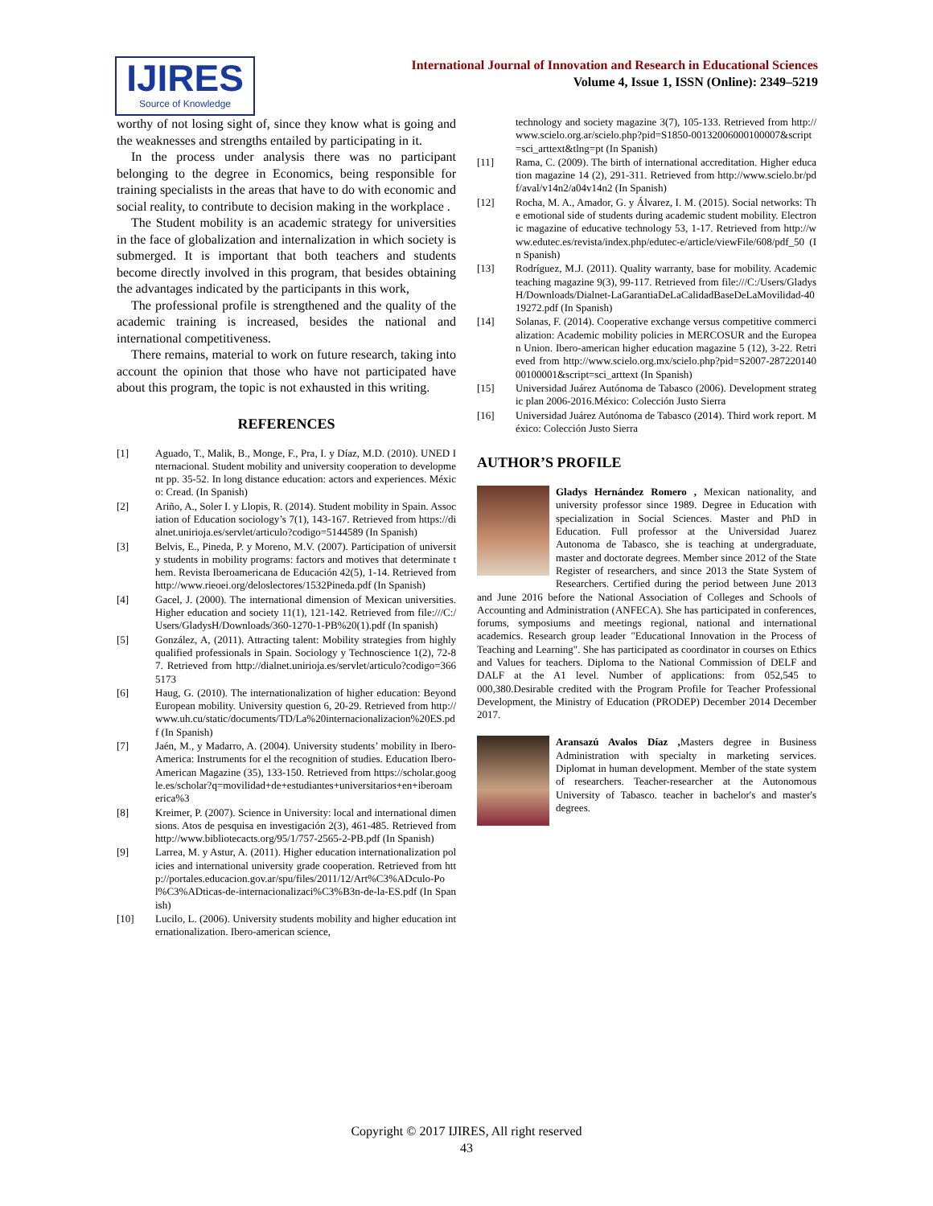IJIRES
Source of Knowledge
International Journal of Innovation and Research in Educational Sciences
Volume 4, Issue 1, ISSN (Online): 2349–5219
worthy of not losing sight of, since they know what is going and the weaknesses and strengths entailed by participating in it.
In the process under analysis there was no participant belonging to the degree in Economics, being responsible for training specialists in the areas that have to do with economic and social reality, to contribute to decision making in the workplace .
The Student mobility is an academic strategy for universities in the face of globalization and internalization in which society is submerged. It is important that both teachers and students become directly involved in this program, that besides obtaining the advantages indicated by the participants in this work,
The professional profile is strengthened and the quality of the academic training is increased, besides the national and international competitiveness.
There remains, material to work on future research, taking into account the opinion that those who have not participated have about this program, the topic is not exhausted in this writing.
REFERENCES
[1] Aguado, T., Malik, B., Monge, F., Pra, I. y Díaz, M.D. (2010). UNED Internacional. Student mobility and university cooperation to development pp. 35-52. In long distance education: actors and experiences. México: Cread. (In Spanish)
[2] Ariño, A., Soler I. y Llopis, R. (2014). Student mobility in Spain. Association of Education sociology’s 7(1), 143-167. Retrieved from https://dialnet.unirioja.es/servlet/articulo?codigo=5144589 (In Spanish)
[3] Belvis, E., Pineda, P. y Moreno, M.V. (2007). Participation of university students in mobility programs: factors and motives that determinate them. Revista Iberoamericana de Educación 42(5), 1-14. Retrieved from http://www.rieoei.org/deloslectores/1532Pineda.pdf (In Spanish)
[4] Gacel, J. (2000). The international dimension of Mexican universities. Higher education and society 11(1), 121-142. Retrieved from file:///C:/Users/GladysH/Downloads/360-1270-1-PB%20(1).pdf (In spanish)
[5] González, A, (2011). Attracting talent: Mobility strategies from highly qualified professionals in Spain. Sociology y Technoscience 1(2), 72-87. Retrieved from http://dialnet.unirioja.es/servlet/articulo?codigo=3665173
[6] Haug, G. (2010). The internationalization of higher education: Beyond European mobility. University question 6, 20-29. Retrieved from http://www.uh.cu/static/documents/TD/La%20internacionalizacion%20ES.pdf (In Spanish)
[7] Jaén, M., y Madarro, A. (2004). University students’ mobility in Ibero-America: Instruments for el the recognition of studies. Education Ibero-American Magazine (35), 133-150. Retrieved from https://scholar.google.es/scholar?q=movilidad+de+estudiantes+universitarios+en+iberoamerica%3
[8] Kreimer, P. (2007). Science in University: local and international dimensions. Atos de pesquisa en investigación 2(3), 461-485. Retrieved from http://www.bibliotecacts.org/95/1/757-2565-2-PB.pdf (In Spanish)
[9] Larrea, M. y Astur, A. (2011). Higher education internationalization policies and international university grade cooperation. Retrieved from http://portales.educacion.gov.ar/spu/files/2011/12/Art%C3%ADculo-Pol%C3%ADticas-de-internacionalizaci%C3%B3n-de-la-ES.pdf (In Spanish)
[10] Lucilo, L. (2006). University students mobility and higher education internationalization. Ibero-american science,
technology and society magazine 3(7), 105-133. Retrieved from http://www.scielo.org.ar/scielo.php?pid=S1850-00132006000100007&script=sci_arttext&tlng=pt (In Spanish)
[11] Rama, C. (2009). The birth of international accreditation. Higher education magazine 14 (2), 291-311. Retrieved from http://www.scielo.br/pdf/aval/v14n2/a04v14n2 (In Spanish)
[12] Rocha, M. A., Amador, G. y Álvarez, I. M. (2015). Social networks: The emotional side of students during academic student mobility. Electronic magazine of educative technology 53, 1-17. Retrieved from http://www.edutec.es/revista/index.php/edutec-e/article/viewFile/608/pdf_50 (In Spanish)
[13] Rodríguez, M.J. (2011). Quality warranty, base for mobility. Academic teaching magazine 9(3), 99-117. Retrieved from file:///C:/Users/GladysH/Downloads/Dialnet-LaGarantiaDeLaCalidadBaseDeLaMovilidad-4019272.pdf (In Spanish)
[14] Solanas, F. (2014). Cooperative exchange versus competitive commercialization: Academic mobility policies in MERCOSUR and the European Union. Ibero-american higher education magazine 5 (12), 3-22. Retrieved from http://www.scielo.org.mx/scielo.php?pid=S2007-28722014000100001&script=sci_arttext (In Spanish)
[15] Universidad Juárez Autónoma de Tabasco (2006). Development strategic plan 2006-2016.México: Colección Justo Sierra
[16] Universidad Juárez Autónoma de Tabasco (2014). Third work report. México: Colección Justo Sierra
AUTHOR’S PROFILE
Gladys Hernández Romero , Mexican nationality, and university professor since 1989. Degree in Education with specialization in Social Sciences. Master and PhD in Education. Full professor at the Universidad Juarez Autonoma de Tabasco, she is teaching at undergraduate, master and doctorate degrees. Member since 2012 of the State Register of researchers, and since 2013 the State System of Researchers. Certified during the period between June 2013 and June 2016 before the National Association of Colleges and Schools of Accounting and Administration (ANFECA). She has participated in conferences, forums, symposiums and meetings regional, national and international academics. Research group leader "Educational Innovation in the Process of Teaching and Learning". She has participated as coordinator in courses on Ethics and Values for teachers. Diploma to the National Commission of DELF and DALF at the A1 level. Number of applications: from 052,545 to 000,380.Desirable credited with the Program Profile for Teacher Professional Development, the Ministry of Education (PRODEP) December 2014 December 2017.
Aransazú Avalos Díaz , Masters degree in Business Administration with specialty in marketing services. Diplomat in human development. Member of the state system of researchers. Teacher-researcher at the Autonomous University of Tabasco. teacher in bachelor's and master's degrees.
Copyright © 2017 IJIRES, All right reserved
43